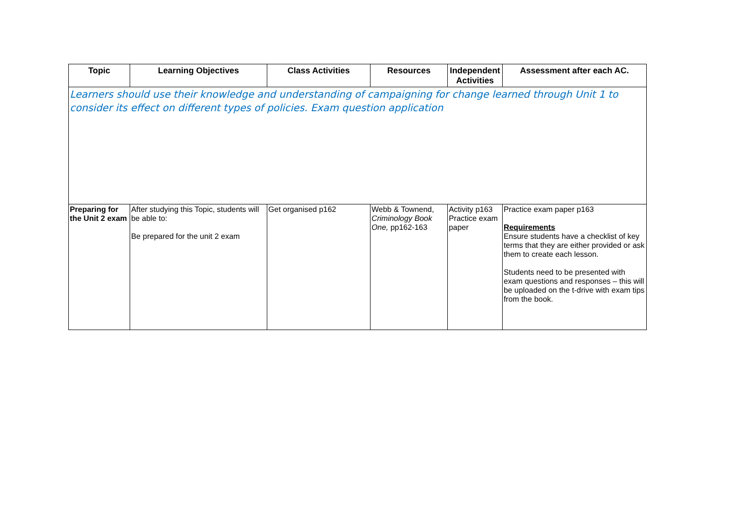| Topic | Learning Objectives | Class Activities | Resources | Independent Activities | Assessment after each AC. |
| --- | --- | --- | --- | --- | --- |
| Learners should use their knowledge and understanding of campaigning for change learned through Unit 1 to consider its effect on different types of policies. Exam question application | | | | | |
| Preparing for the Unit 2 exam | After studying this Topic, students will be able to: Be prepared for the unit 2 exam | Get organised p162 | Webb & Townend, Criminology Book One, pp162-163 | Activity p163 Practice exam paper | Practice exam paper p163 Requirements Ensure students have a checklist of key terms that they are either provided or ask them to create each lesson. Students need to be presented with exam questions and responses – this will be uploaded on the t-drive with exam tips from the book. |